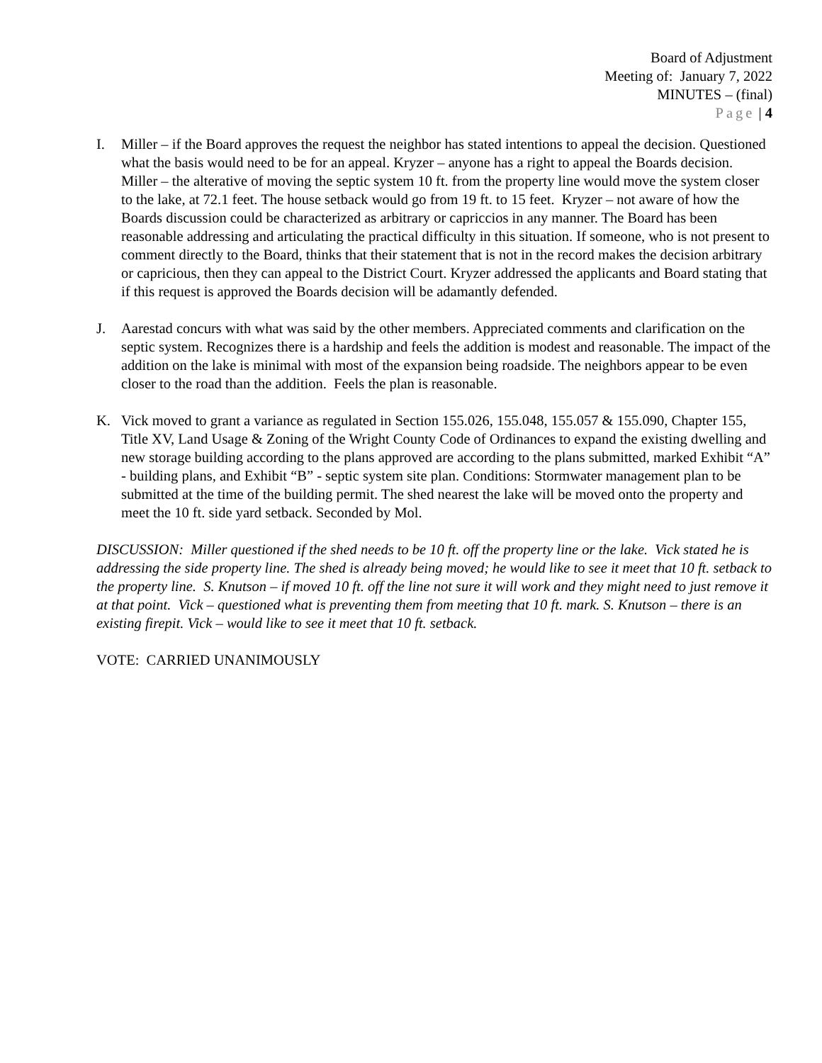Board of Adjustment
Meeting of: January 7, 2022
MINUTES – (final)
Page | 4
I. Miller – if the Board approves the request the neighbor has stated intentions to appeal the decision. Questioned what the basis would need to be for an appeal. Kryzer – anyone has a right to appeal the Boards decision. Miller – the alterative of moving the septic system 10 ft. from the property line would move the system closer to the lake, at 72.1 feet. The house setback would go from 19 ft. to 15 feet. Kryzer – not aware of how the Boards discussion could be characterized as arbitrary or capriccios in any manner. The Board has been reasonable addressing and articulating the practical difficulty in this situation. If someone, who is not present to comment directly to the Board, thinks that their statement that is not in the record makes the decision arbitrary or capricious, then they can appeal to the District Court. Kryzer addressed the applicants and Board stating that if this request is approved the Boards decision will be adamantly defended.
J. Aarestad concurs with what was said by the other members. Appreciated comments and clarification on the septic system. Recognizes there is a hardship and feels the addition is modest and reasonable. The impact of the addition on the lake is minimal with most of the expansion being roadside. The neighbors appear to be even closer to the road than the addition. Feels the plan is reasonable.
K. Vick moved to grant a variance as regulated in Section 155.026, 155.048, 155.057 & 155.090, Chapter 155, Title XV, Land Usage & Zoning of the Wright County Code of Ordinances to expand the existing dwelling and new storage building according to the plans approved are according to the plans submitted, marked Exhibit “A” - building plans, and Exhibit “B” - septic system site plan. Conditions: Stormwater management plan to be submitted at the time of the building permit. The shed nearest the lake will be moved onto the property and meet the 10 ft. side yard setback. Seconded by Mol.
DISCUSSION: Miller questioned if the shed needs to be 10 ft. off the property line or the lake. Vick stated he is addressing the side property line. The shed is already being moved; he would like to see it meet that 10 ft. setback to the property line. S. Knutson – if moved 10 ft. off the line not sure it will work and they might need to just remove it at that point. Vick – questioned what is preventing them from meeting that 10 ft. mark. S. Knutson – there is an existing firepit. Vick – would like to see it meet that 10 ft. setback.
VOTE: CARRIED UNANIMOUSLY